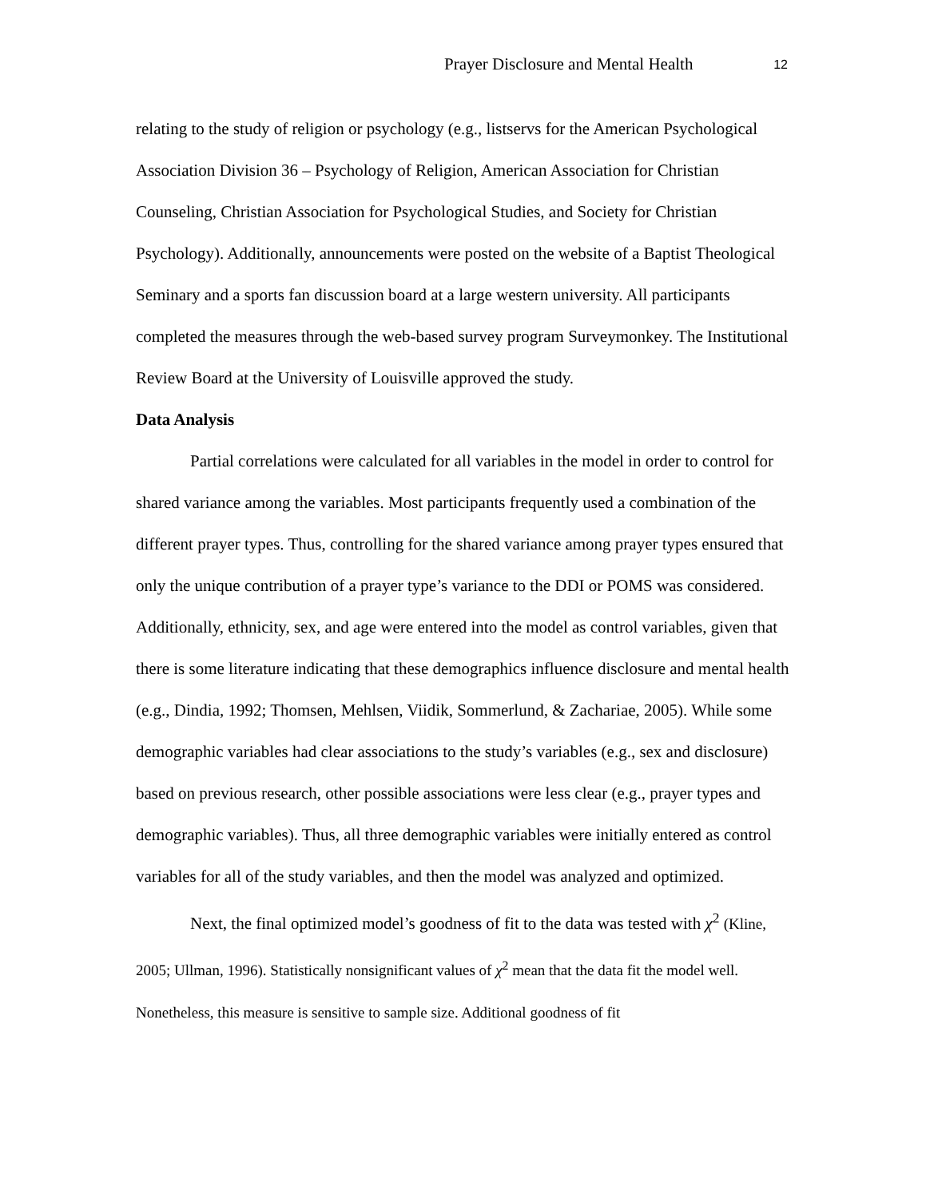Prayer Disclosure and Mental Health 12
relating to the study of religion or psychology (e.g., listservs for the American Psychological Association Division 36 – Psychology of Religion, American Association for Christian Counseling, Christian Association for Psychological Studies, and Society for Christian Psychology). Additionally, announcements were posted on the website of a Baptist Theological Seminary and a sports fan discussion board at a large western university. All participants completed the measures through the web-based survey program Surveymonkey. The Institutional Review Board at the University of Louisville approved the study.
Data Analysis
Partial correlations were calculated for all variables in the model in order to control for shared variance among the variables. Most participants frequently used a combination of the different prayer types. Thus, controlling for the shared variance among prayer types ensured that only the unique contribution of a prayer type’s variance to the DDI or POMS was considered. Additionally, ethnicity, sex, and age were entered into the model as control variables, given that there is some literature indicating that these demographics influence disclosure and mental health (e.g., Dindia, 1992; Thomsen, Mehlsen, Viidik, Sommerlund, & Zachariae, 2005). While some demographic variables had clear associations to the study’s variables (e.g., sex and disclosure) based on previous research, other possible associations were less clear (e.g., prayer types and demographic variables). Thus, all three demographic variables were initially entered as control variables for all of the study variables, and then the model was analyzed and optimized.
Next, the final optimized model’s goodness of fit to the data was tested with χ<sup>2</sup> (Kline, 2005; Ullman, 1996). Statistically nonsignificant values of χ<sup>2</sup> mean that the data fit the model well. Nonetheless, this measure is sensitive to sample size. Additional goodness of fit